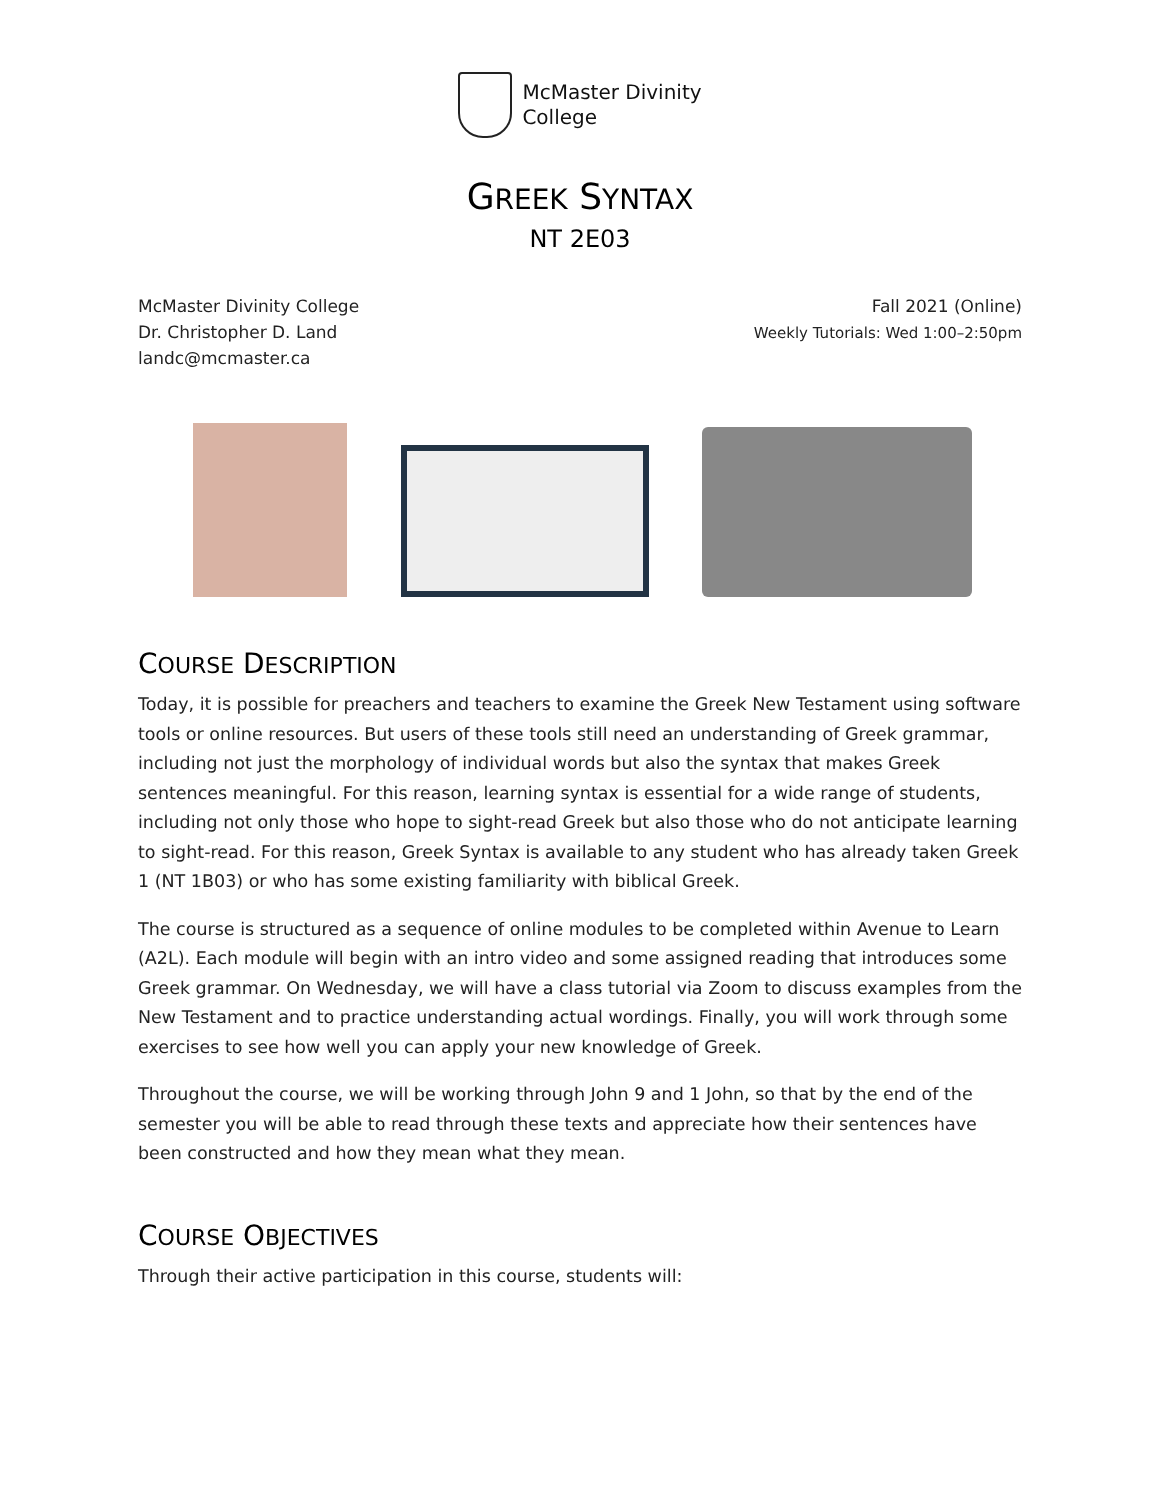McMaster Divinity
College
GREEK SYNTAX
NT 2E03
McMaster Divinity College
Dr. Christopher D. Land
landc@mcmaster.ca
Fall 2021 (Online)
Weekly Tutorials: Wed 1:00–2:50pm
COURSE DESCRIPTION
Today, it is possible for preachers and teachers to examine the Greek New Testament using software tools or online resources. But users of these tools still need an understanding of Greek grammar, including not just the morphology of individual words but also the syntax that makes Greek sentences meaningful. For this reason, learning syntax is essential for a wide range of students, including not only those who hope to sight-read Greek but also those who do not anticipate learning to sight-read. For this reason, Greek Syntax is available to any student who has already taken Greek 1 (NT 1B03) or who has some existing familiarity with biblical Greek.
The course is structured as a sequence of online modules to be completed within Avenue to Learn (A2L). Each module will begin with an intro video and some assigned reading that introduces some Greek grammar. On Wednesday, we will have a class tutorial via Zoom to discuss examples from the New Testament and to practice understanding actual wordings. Finally, you will work through some exercises to see how well you can apply your new knowledge of Greek.
Throughout the course, we will be working through John 9 and 1 John, so that by the end of the semester you will be able to read through these texts and appreciate how their sentences have been constructed and how they mean what they mean.
COURSE OBJECTIVES
Through their active participation in this course, students will: